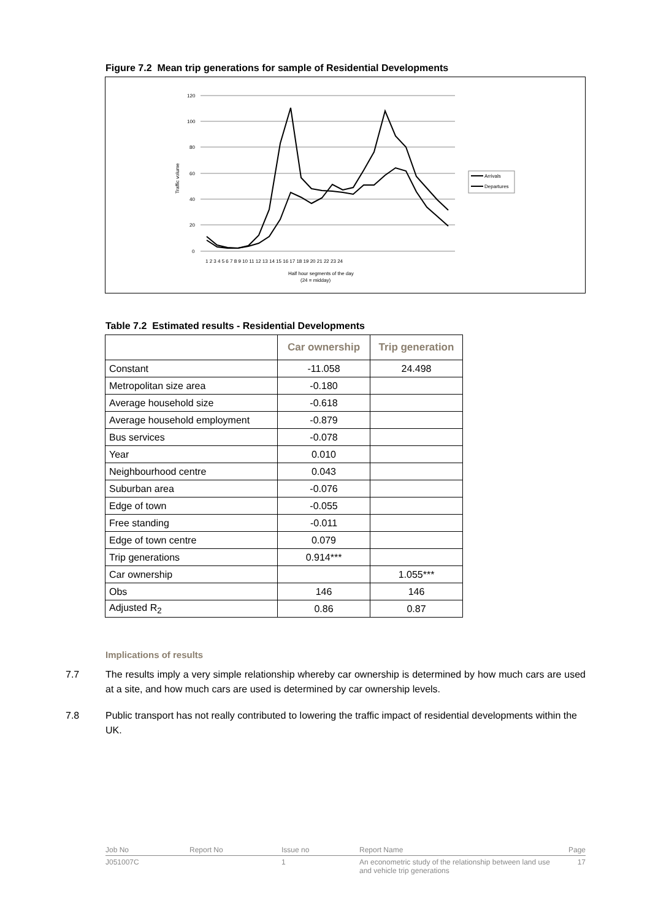Figure 7.2 Mean trip generations for sample of Residential Developments
120
100
80
60
40
20
0
Traffic volume
1 2 3 4 5 6 7 8 9 10 11 12 13 14 15 16 17 18 19 20 21 22 23 24
Half hour segments of the day
(24 = midday)
Arrivals
Departures
Table 7.2 Estimated results - Residential Developments
| | Car ownership | Trip generation |
| --- | --- | --- |
| Constant | -11.058 | 24.498 |
| Metropolitan size area | -0.180 | |
| Average household size | -0.618 | |
| Average household employment | -0.879 | |
| Bus services | -0.078 | |
| Year | 0.010 | |
| Neighbourhood centre | 0.043 | |
| Suburban area | -0.076 | |
| Edge of town | -0.055 | |
| Free standing | -0.011 | |
| Edge of town centre | 0.079 | |
| Trip generations | 0.914*** | |
| Car ownership | | 1.055*** |
| Obs | 146 | 146 |
| Adjusted R<sub>2</sub> | 0.86 | 0.87 |
Implications of results
7.7 The results imply a very simple relationship whereby car ownership is determined by how much cars are used at a site, and how much cars are used is determined by car ownership levels.
7.8 Public transport has not really contributed to lowering the traffic impact of residential developments within the UK.
Job No
Report No
Issue no
Report Name
Page
J051007C
1
An econometric study of the relationship between land use and vehicle trip generations
17